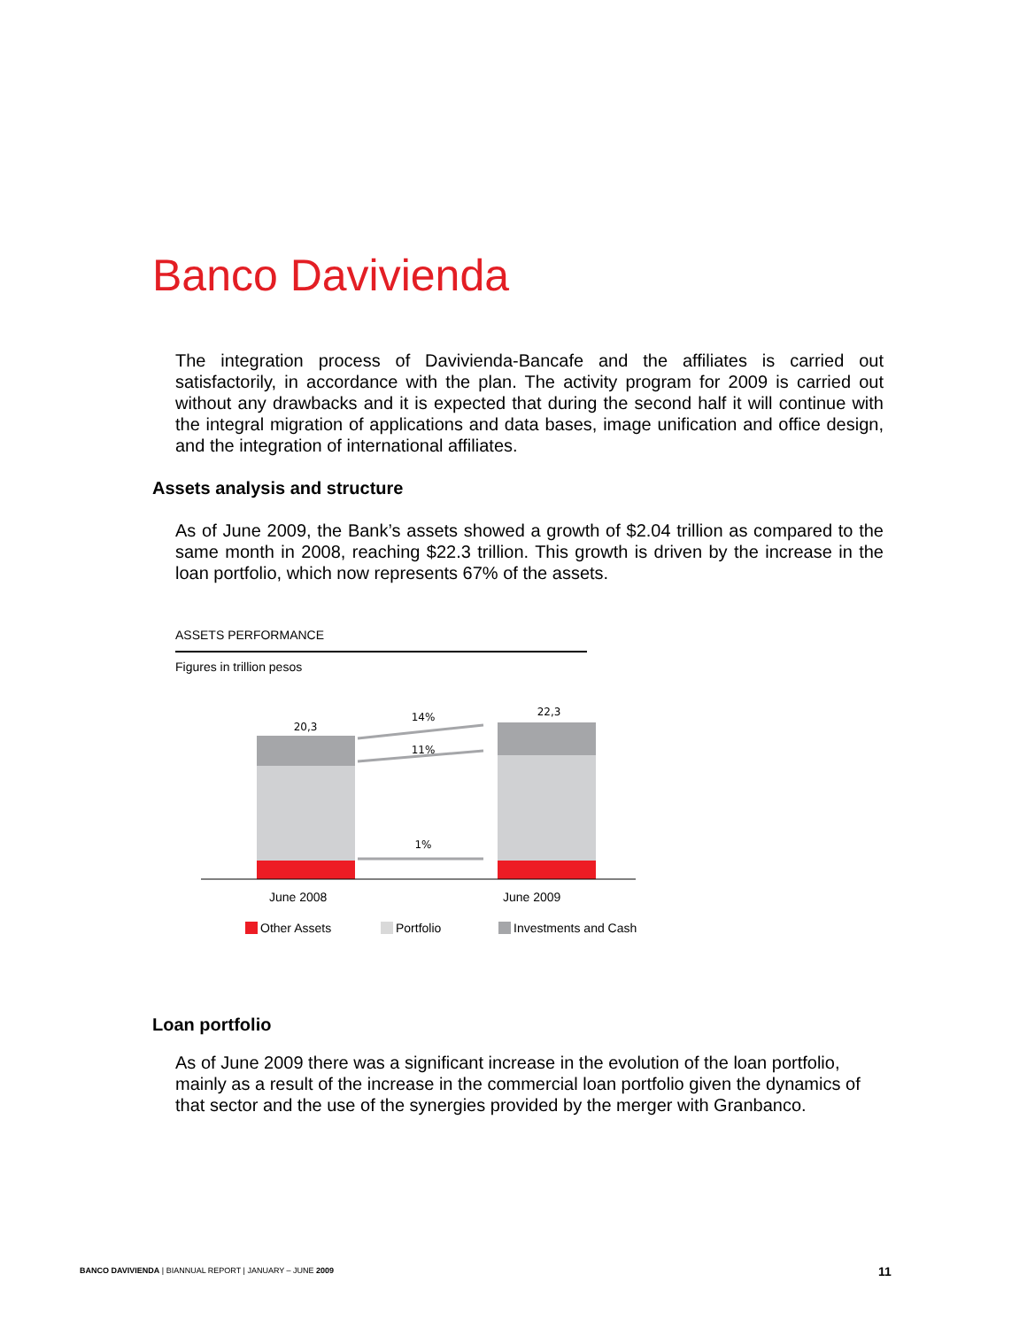Banco Davivienda
The integration process of Davivienda-Bancafe and the affiliates is carried out satisfactorily, in accordance with the plan. The activity program for 2009 is carried out without any drawbacks and it is expected that during the second half it will continue with the integral migration of applications and data bases, image unification and office design, and the integration of international affiliates.
Assets analysis and structure
As of June 2009, the Bank’s assets showed a growth of $2.04 trillion as compared to the same month in 2008, reaching $22.3 trillion. This growth is driven by the increase in the loan portfolio, which now represents 67% of the assets.
ASSETS PERFORMANCE
Figures in trillion pesos
20,3
22,3
14%
11%
1%
June 2008 June 2009
Other Assets Portfolio Investments and Cash
Loan portfolio
As of June 2009 there was a significant increase in the evolution of the loan portfolio, mainly as a result of the increase in the commercial loan portfolio given the dynamics of that sector and the use of the synergies provided by the merger with Granbanco.
BANCO DAVIVIENDA | BIANNUAL REPORT | JANUARY – JUNE 2009
11